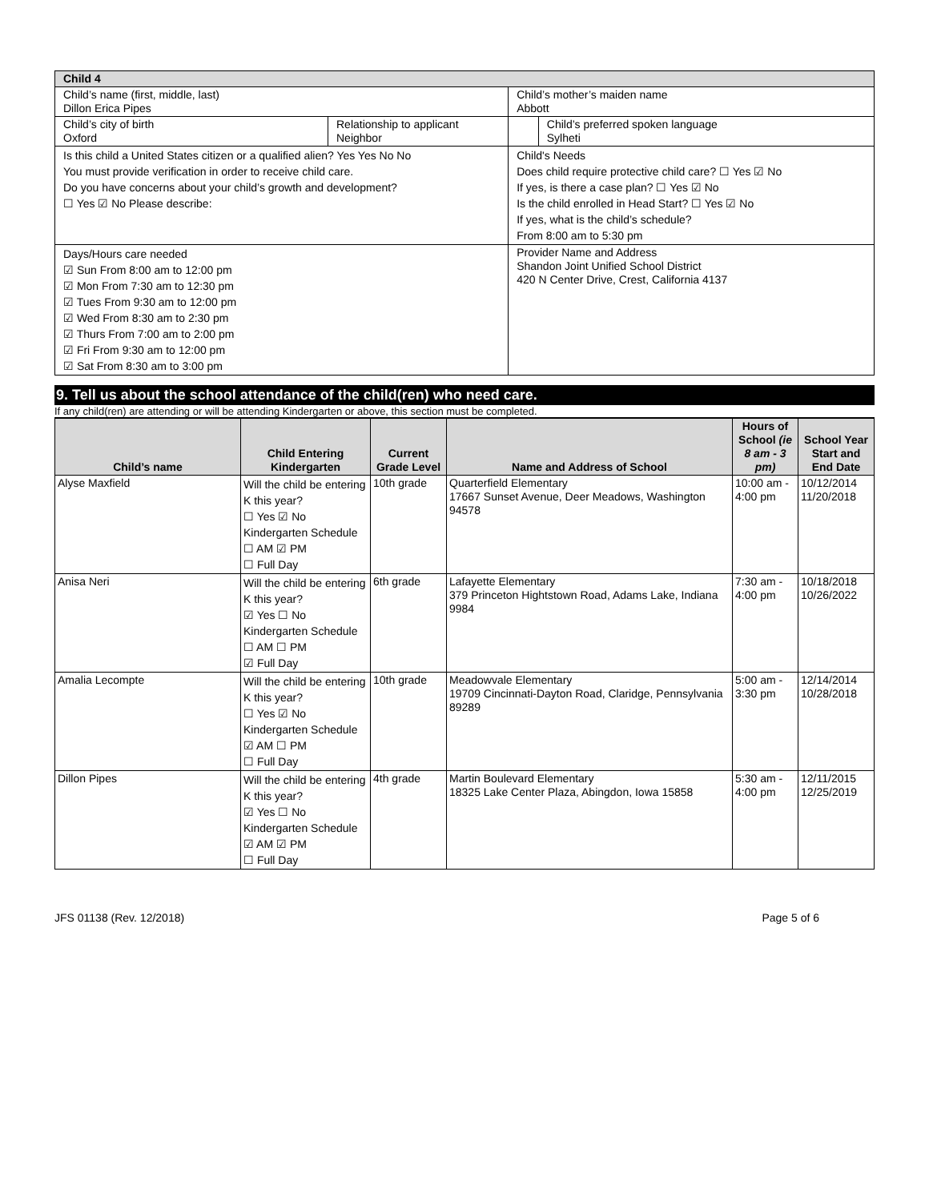| Child 4 | | | |
| Child’s name (first, middle, last) Dillon Erica Pipes | | Child’s mother’s maiden name Abbott | |
| Child’s city of birth Oxford | Relationship to applicant Neighbor | | Child’s preferred spoken language Sylheti |
| Is this child a United States citizen or a qualified alien? Yes Yes No No You must provide verification in order to receive child care. Do you have concerns about your child’s growth and development? ☐ Yes ☑ No Please describe: | | Child's Needs Does child require protective child care? ☐ Yes ☑ No If yes, is there a case plan? ☐ Yes ☑ No Is the child enrolled in Head Start? ☐ Yes ☑ No If yes, what is the child’s schedule? From 8:00 am to 5:30 pm | |
| Days/Hours care needed ☑ Sun From 8:00 am to 12:00 pm ☑ Mon From 7:30 am to 12:30 pm ☑ Tues From 9:30 am to 12:00 pm ☑ Wed From 8:30 am to 2:30 pm ☑ Thurs From 7:00 am to 2:00 pm ☑ Fri From 9:30 am to 12:00 pm ☑ Sat From 8:30 am to 3:00 pm | | Provider Name and Address Shandon Joint Unified School District 420 N Center Drive, Crest, California 4137 | |
9. Tell us about the school attendance of the child(ren) who need care.
If any child(ren) are attending or will be attending Kindergarten or above, this section must be completed.
| Child’s name | Child Entering Kindergarten | Current Grade Level | Name and Address of School | Hours of School (ie 8 am - 3 pm) | School Year Start and End Date |
| --- | --- | --- | --- | --- | --- |
| Alyse Maxfield | Will the child be entering K this year? ☐ Yes ☑ No Kindergarten Schedule ☐ AM ☑ PM ☐ Full Day | 10th grade | Quarterfield Elementary 17667 Sunset Avenue, Deer Meadows, Washington 94578 | 10:00 am - 4:00 pm | 10/12/2014 11/20/2018 |
| Anisa Neri | Will the child be entering K this year? ☑ Yes ☐ No Kindergarten Schedule ☐ AM ☐ PM ☑ Full Day | 6th grade | Lafayette Elementary 379 Princeton Hightstown Road, Adams Lake, Indiana 9984 | 7:30 am - 4:00 pm | 10/18/2018 10/26/2022 |
| Amalia Lecompte | Will the child be entering K this year? ☐ Yes ☑ No Kindergarten Schedule ☑ AM ☐ PM ☐ Full Day | 10th grade | Meadowvale Elementary 19709 Cincinnati-Dayton Road, Claridge, Pennsylvania 89289 | 5:00 am - 3:30 pm | 12/14/2014 10/28/2018 |
| Dillon Pipes | Will the child be entering K this year? ☑ Yes ☐ No Kindergarten Schedule ☑ AM ☑ PM ☐ Full Day | 4th grade | Martin Boulevard Elementary 18325 Lake Center Plaza, Abingdon, Iowa 15858 | 5:30 am - 4:00 pm | 12/11/2015 12/25/2019 |
JFS 01138 (Rev. 12/2018) Page 5 of 6